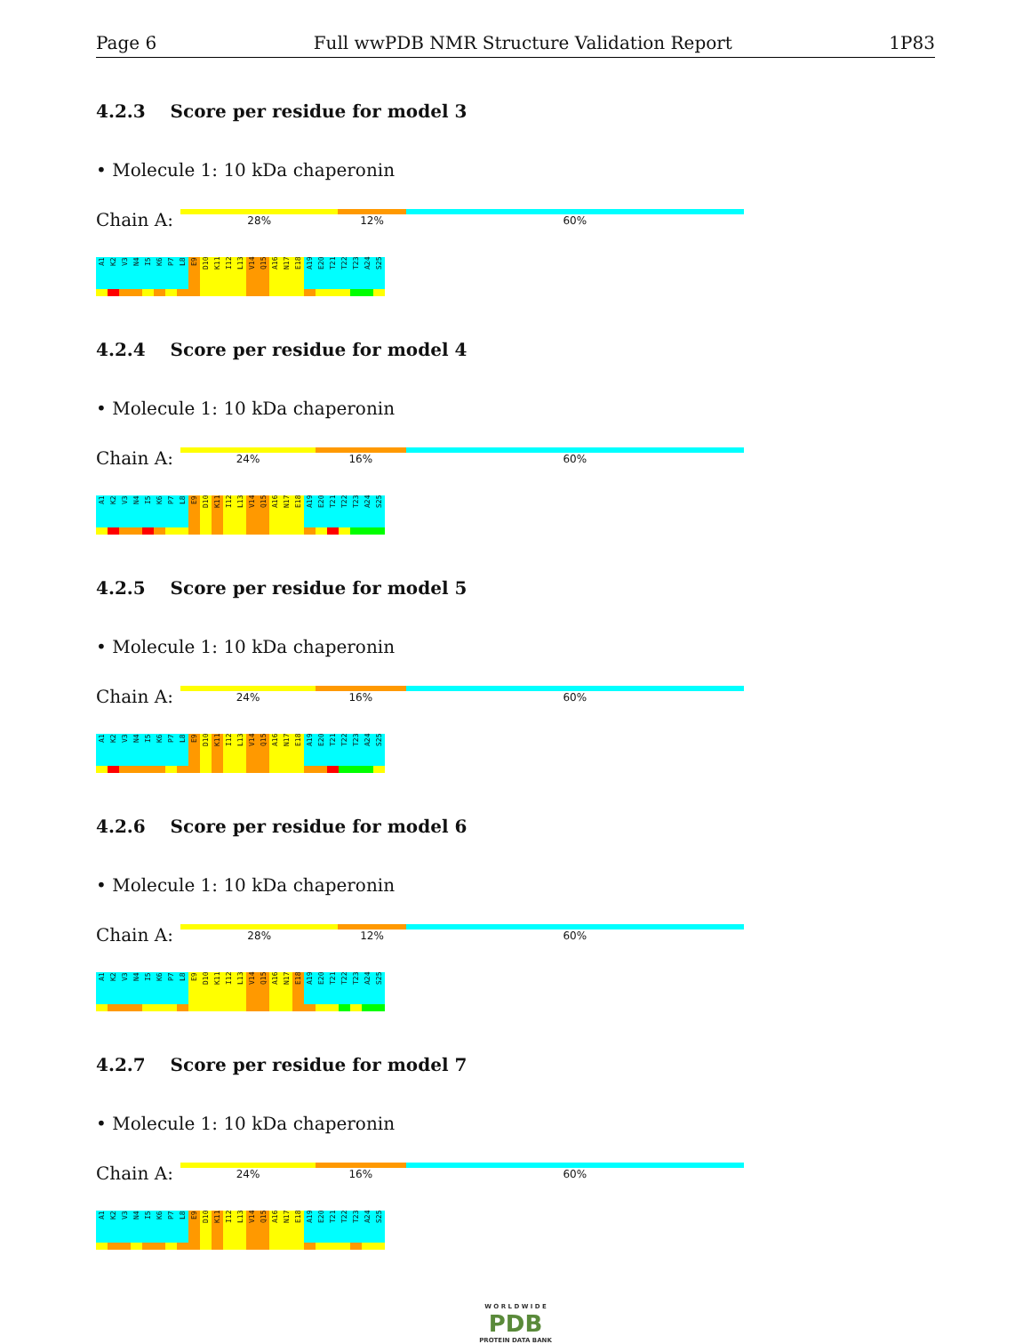Page 6 Full wwPDB NMR Structure Validation Report 1P83
4.2.3 Score per residue for model 3
• Molecule 1: 10 kDa chaperonin
Chain A:
28% 12% 60%
A1
K2
V3
N4
I5
K6
P7
L8
E9
D10
K11
I12
L13
V14
Q15
A16
N17
E18
A19
E20
T21
T22
T23
A24
S25
4.2.4 Score per residue for model 4
• Molecule 1: 10 kDa chaperonin
Chain A:
24% 16% 60%
A1
K2
V3
N4
I5
K6
P7
L8
E9
D10
K11
I12
L13
V14
Q15
A16
N17
E18
A19
E20
T21
T22
T23
A24
S25
4.2.5 Score per residue for model 5
• Molecule 1: 10 kDa chaperonin
Chain A:
24% 16% 60%
A1
K2
V3
N4
I5
K6
P7
L8
E9
D10
K11
I12
L13
V14
Q15
A16
N17
E18
A19
E20
T21
T22
T23
A24
S25
4.2.6 Score per residue for model 6
• Molecule 1: 10 kDa chaperonin
Chain A:
28% 12% 60%
A1
K2
V3
N4
I5
K6
P7
L8
E9
D10
K11
I12
L13
V14
Q15
A16
N17
E18
A19
E20
T21
T22
T23
A24
S25
4.2.7 Score per residue for model 7
• Molecule 1: 10 kDa chaperonin
Chain A:
24% 16% 60%
A1
K2
V3
N4
I5
K6
P7
L8
E9
D10
K11
I12
L13
V14
Q15
A16
N17
E18
A19
E20
T21
T22
T23
A24
S25
W O R L D W I D E
PDB
PROTEIN DATA BANK